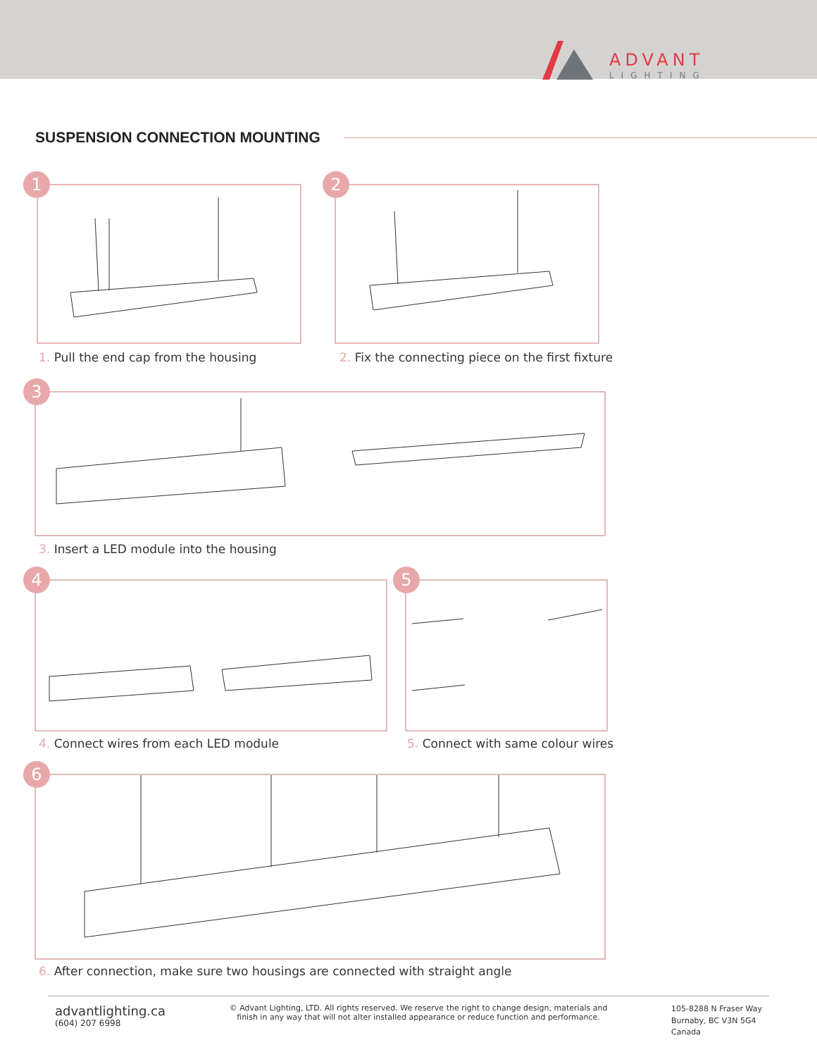ADVANT
LIGHTING
SUSPENSION CONNECTION MOUNTING
1
1. Pull the end cap from the housing
2
2. Fix the connecting piece on the first fixture
3
3. Insert a LED module into the housing
4
4. Connect wires from each LED module
5
5. Connect with same colour wires
6
6. After connection, make sure two housings are connected with straight angle
advantlighting.ca
(604) 207 6998
© Advant Lighting, LTD. All rights reserved. We reserve the right to change design, materials and
finish in any way that will not alter installed appearance or reduce function and performance.
105-8288 N Fraser Way
Burnaby, BC V3N 5G4
Canada